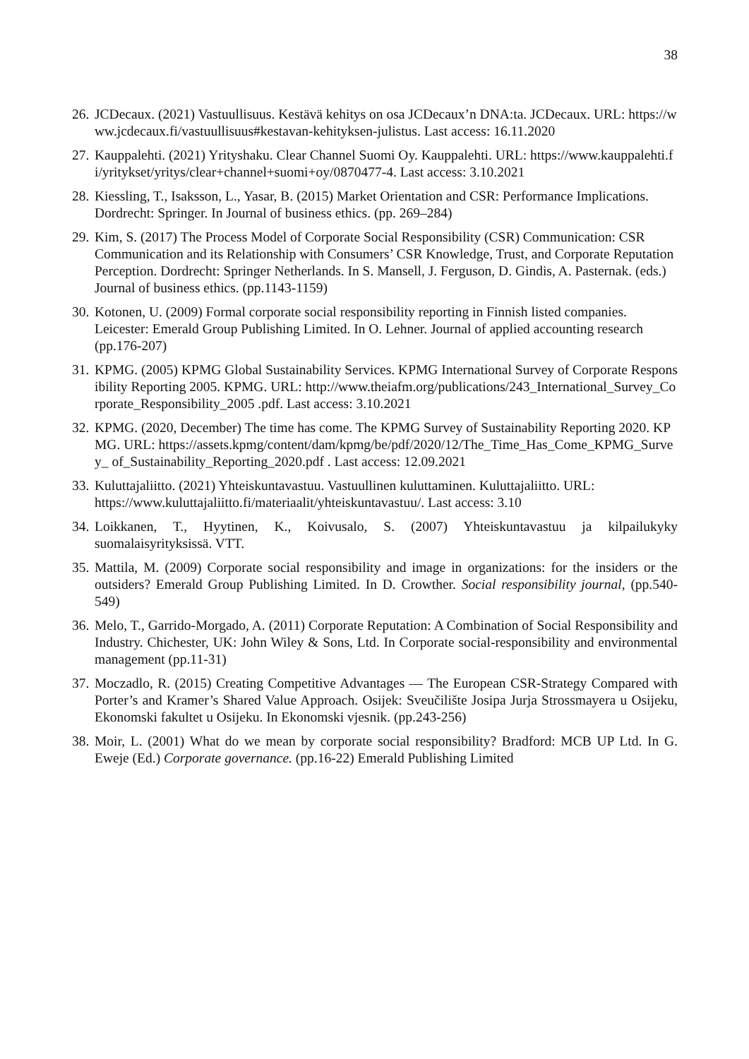38
26.
JCDecaux. (2021) Vastuullisuus. Kestävä kehitys on osa JCDecaux’n DNA:ta. JCDecaux. URL: https://www.jcdecaux.fi/vastuullisuus#kestavan-kehityksen-julistus. Last access: 16.11.2020
27.
Kauppalehti. (2021) Yrityshaku. Clear Channel Suomi Oy. Kauppalehti. URL: https://www.kauppalehti.fi/yritykset/yritys/clear+channel+suomi+oy/0870477-4. Last access: 3.10.2021
28.
Kiessling, T., Isaksson, L., Yasar, B. (2015) Market Orientation and CSR: Performance Implications. Dordrecht: Springer. In Journal of business ethics. (pp. 269–284)
29.
Kim, S. (2017) The Process Model of Corporate Social Responsibility (CSR) Communication: CSR Communication and its Relationship with Consumers’ CSR Knowledge, Trust, and Corporate Reputation Perception. Dordrecht: Springer Netherlands. In S. Mansell, J. Ferguson, D. Gindis, A. Pasternak. (eds.) Journal of business ethics. (pp.1143-1159)
30.
Kotonen, U. (2009) Formal corporate social responsibility reporting in Finnish listed companies. Leicester: Emerald Group Publishing Limited. In O. Lehner. Journal of applied accounting research (pp.176-207)
31.
KPMG. (2005) KPMG Global Sustainability Services. KPMG International Survey of Corporate Responsibility Reporting 2005. KPMG. URL: http://www.theiafm.org/publications/243_International_Survey_Corporate_Responsibility_2005 .pdf. Last access: 3.10.2021
32.
KPMG. (2020, December) The time has come. The KPMG Survey of Sustainability Reporting 2020. KPMG. URL: https://assets.kpmg/content/dam/kpmg/be/pdf/2020/12/The_Time_Has_Come_KPMG_Survey_ of_Sustainability_Reporting_2020.pdf . Last access: 12.09.2021
33.
Kuluttajaliitto. (2021) Yhteiskuntavastuu. Vastuullinen kuluttaminen. Kuluttajaliitto. URL: https://www.kuluttajaliitto.fi/materiaalit/yhteiskuntavastuu/. Last access: 3.10
34.
Loikkanen, T., Hyytinen, K., Koivusalo, S. (2007) Yhteiskuntavastuu ja kilpailukyky suomalaisyrityksissä. VTT.
35.
Mattila, M. (2009) Corporate social responsibility and image in organizations: for the insiders or the outsiders? Emerald Group Publishing Limited. In D. Crowther. Social responsibility journal, (pp.540-549)
36.
Melo, T., Garrido-Morgado, A. (2011) Corporate Reputation: A Combination of Social Responsibility and Industry. Chichester, UK: John Wiley & Sons, Ltd. In Corporate social-responsibility and environmental management (pp.11-31)
37.
Moczadlo, R. (2015) Creating Competitive Advantages — The European CSR-Strategy Compared with Porter’s and Kramer’s Shared Value Approach. Osijek: Sveučilište Josipa Jurja Strossmayera u Osijeku, Ekonomski fakultet u Osijeku. In Ekonomski vjesnik. (pp.243-256)
38.
Moir, L. (2001) What do we mean by corporate social responsibility? Bradford: MCB UP Ltd. In G. Eweje (Ed.) Corporate governance. (pp.16-22) Emerald Publishing Limited